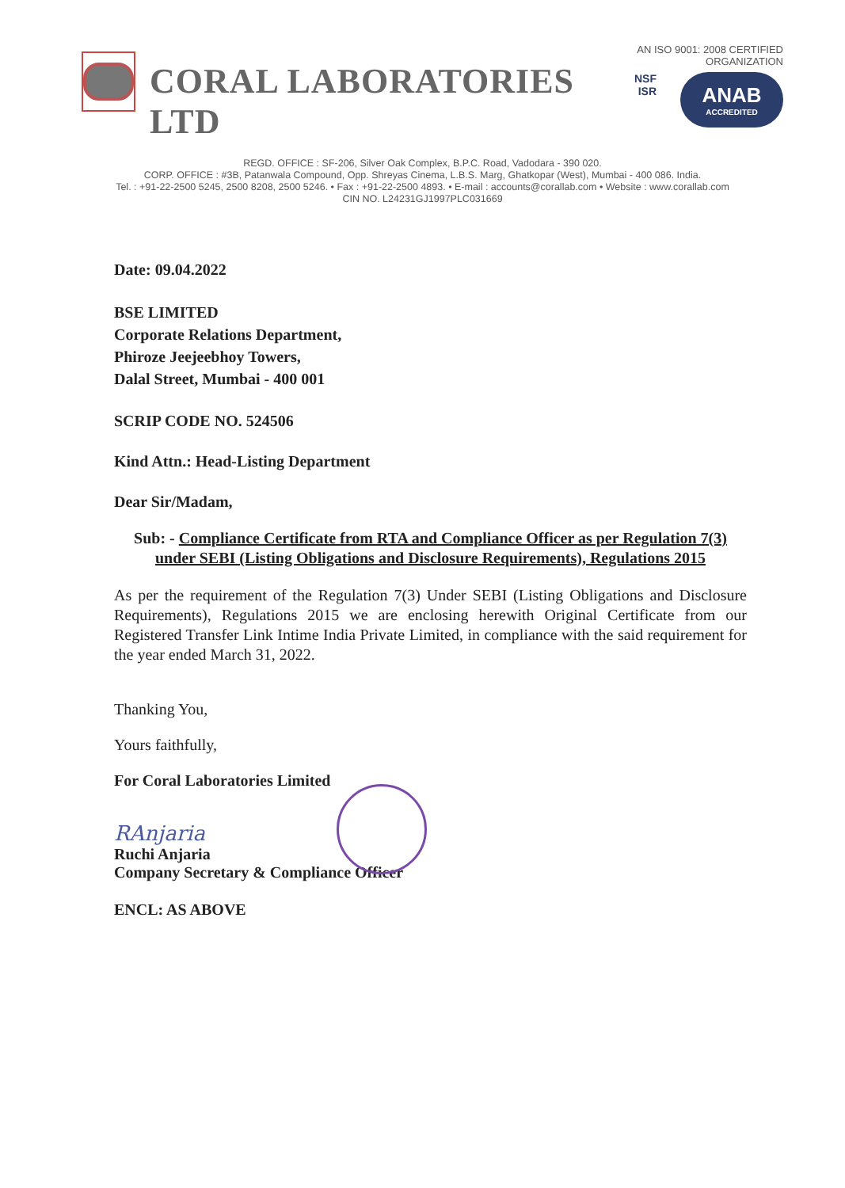CORAL LABORATORIES LTD
AN ISO 9001: 2008 CERTIFIED ORGANIZATION
NSF
ISR
ANAB
ACCREDITED
REGD. OFFICE : SF-206, Silver Oak Complex, B.P.C. Road, Vadodara - 390 020.
CORP. OFFICE : #3B, Patanwala Compound, Opp. Shreyas Cinema, L.B.S. Marg, Ghatkopar (West), Mumbai - 400 086. India.
Tel. : +91-22-2500 5245, 2500 8208, 2500 5246. • Fax : +91-22-2500 4893. • E-mail : accounts@corallab.com • Website : www.corallab.com
CIN NO. L24231GJ1997PLC031669
Date: 09.04.2022
BSE LIMITED
Corporate Relations Department,
Phiroze Jeejeebhoy Towers,
Dalal Street, Mumbai - 400 001
SCRIP CODE NO. 524506
Kind Attn.: Head-Listing Department
Dear Sir/Madam,
Sub: - Compliance Certificate from RTA and Compliance Officer as per Regulation 7(3) under SEBI (Listing Obligations and Disclosure Requirements), Regulations 2015
As per the requirement of the Regulation 7(3) Under SEBI (Listing Obligations and Disclosure Requirements), Regulations 2015 we are enclosing herewith Original Certificate from our Registered Transfer Link Intime India Private Limited, in compliance with the said requirement for the year ended March 31, 2022.
Thanking You,
Yours faithfully,
For Coral Laboratories Limited
RAnjaria
Ruchi Anjaria
Company Secretary & Compliance Officer
ENCL: AS ABOVE